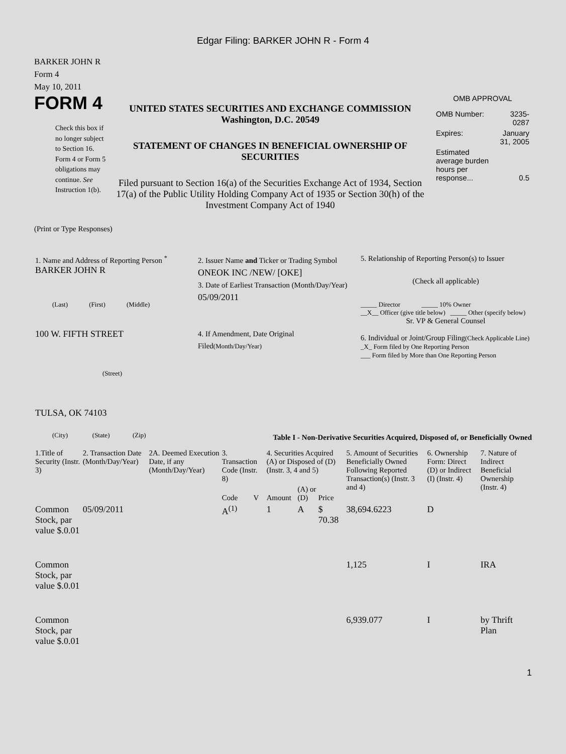Edgar Filing: BARKER JOHN R - Form 4
BARKER JOHN R
Form 4
May 10, 2011
FORM 4
Check this box if no longer subject to Section 16. Form 4 or Form 5 obligations may continue. See Instruction 1(b).
UNITED STATES SECURITIES AND EXCHANGE COMMISSION
Washington, D.C. 20549
STATEMENT OF CHANGES IN BENEFICIAL OWNERSHIP OF SECURITIES
Filed pursuant to Section 16(a) of the Securities Exchange Act of 1934, Section 17(a) of the Public Utility Holding Company Act of 1935 or Section 30(h) of the Investment Company Act of 1940
OMB APPROVAL
| OMB Number: | 3235-0287 |
| Expires: | January 31, 2005 |
| Estimated average burden hours per response... | 0.5 |
(Print or Type Responses)
| 1. Name and Address of Reporting Person <sup>*</sup> BARKER JOHN R (Last) (First) (Middle) 100 W. FIFTH STREET (Street) TULSA, OK 74103 (City) (State) (Zip) | 2. Issuer Name and Ticker or Trading Symbol ONEOK INC /NEW/ [OKE] 3. Date of Earliest Transaction (Month/Day/Year) 05/09/2011 4. If Amendment, Date Original Filed (Month/Day/Year) | 5. Relationship of Reporting Person(s) to Issuer (Check all applicable) _____ Director _____ 10% Owner __X__ Officer (give title below) _____ Other (specify below) Sr. VP & General Counsel 6. Individual or Joint/Group Filing (Check Applicable Line) _X_ Form filed by One Reporting Person ___ Form filed by More than One Reporting Person |
Table I - Non-Derivative Securities Acquired, Disposed of, or Beneficially Owned
| 1.Title of Security (Instr. 3) | 2. Transaction Date (Month/Day/Year) | 2A. Deemed Execution Date, if any (Month/Day/Year) | 3. Transaction Code (Instr. 8) | | 4. Securities Acquired (A) or Disposed of (D) (Instr. 3, 4 and 5) | | | 5. Amount of Securities Beneficially Owned Following Reported Transaction(s) (Instr. 3 and 4) | 6. Ownership Form: Direct (D) or Indirect (I) (Instr. 4) | 7. Nature of Indirect Beneficial Ownership (Instr. 4) |
| --- | --- | --- | --- | --- | --- | --- | --- | --- | --- | --- |
| | | | Code | V | Amount | (A) or (D) | Price | | | |
| Common Stock, par value $.0.01 | 05/09/2011 | | A<sup>(1)</sup> | | 1 | A | $ 70.38 | 38,694.6223 | D | |
| Common Stock, par value $.0.01 | | | | | | | | 1,125 | I | IRA |
| Common Stock, par value $.0.01 | | | | | | | | 6,939.077 | I | by Thrift Plan |
1